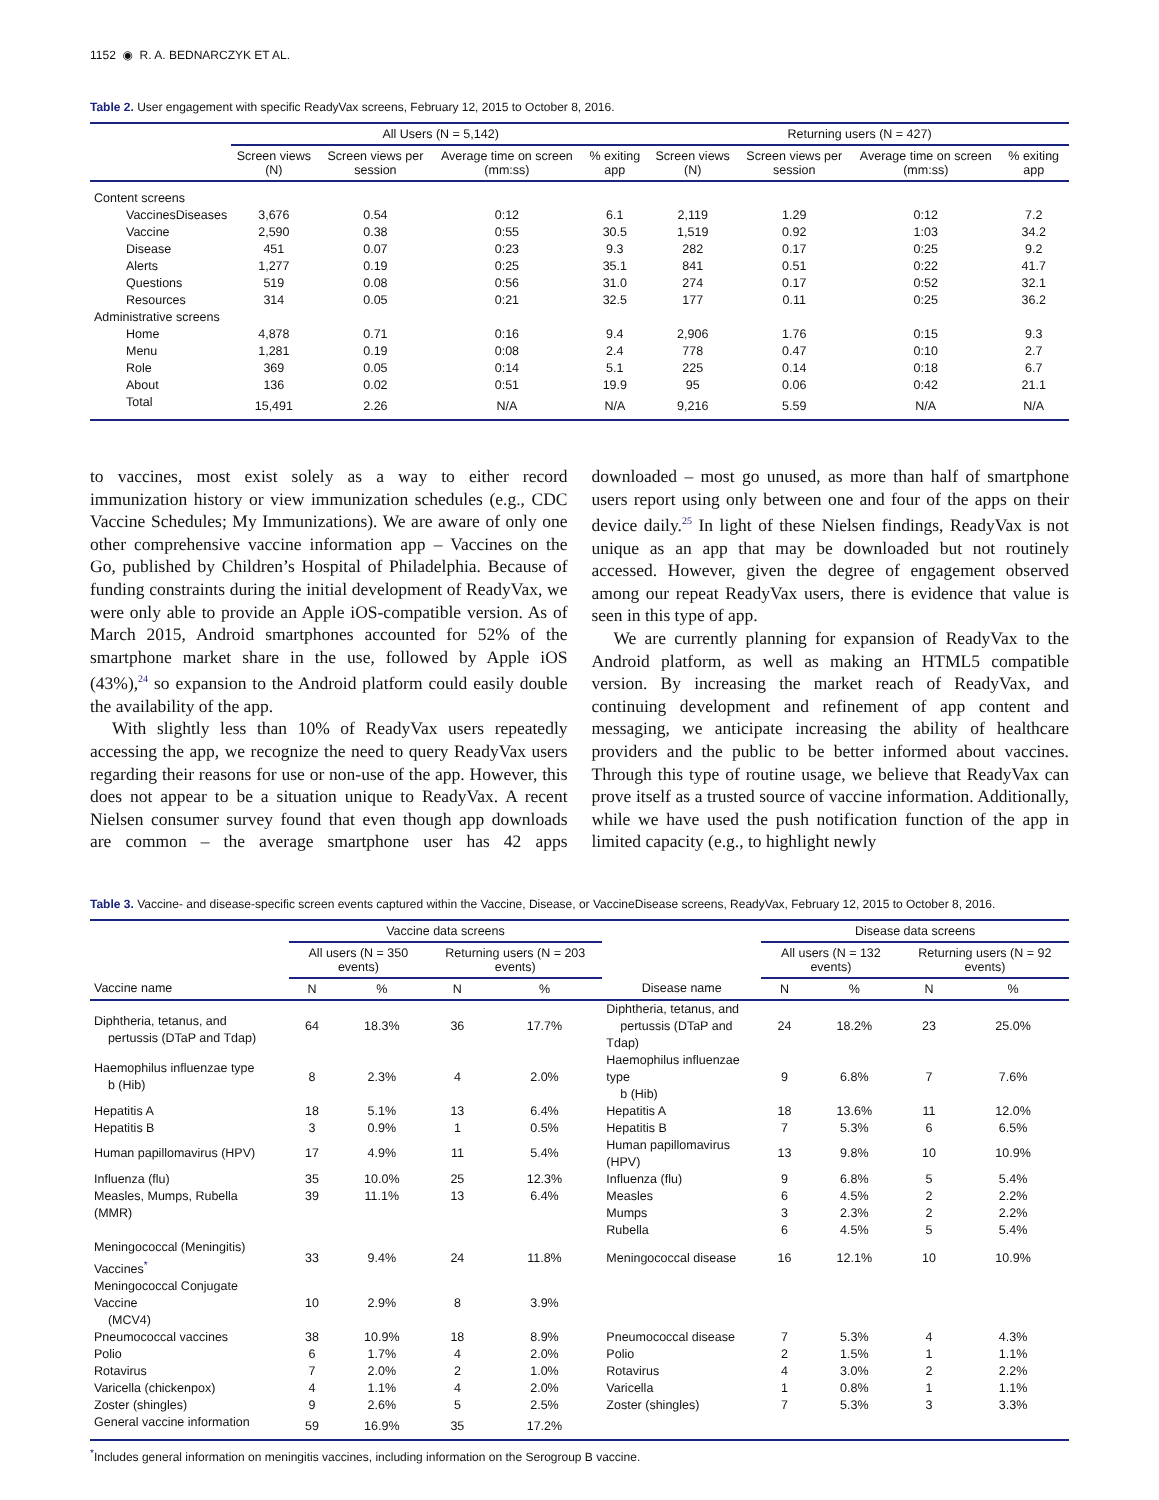1152 ◉ R. A. BEDNARCZYK ET AL.
Table 2. User engagement with specific ReadyVax screens, February 12, 2015 to October 8, 2016.
| | All Users (N = 5,142) | | | | Returning users (N = 427) | | | |
| --- | --- | --- | --- | --- | --- | --- | --- | --- |
| | Screen views (N) | Screen views per session | Average time on screen (mm:ss) | % exiting app | Screen views (N) | Screen views per session | Average time on screen (mm:ss) | % exiting app |
| Content screens | | | | | | | | |
| VaccinesDiseases | 3,676 | 0.54 | 0:12 | 6.1 | 2,119 | 1.29 | 0:12 | 7.2 |
| Vaccine | 2,590 | 0.38 | 0:55 | 30.5 | 1,519 | 0.92 | 1:03 | 34.2 |
| Disease | 451 | 0.07 | 0:23 | 9.3 | 282 | 0.17 | 0:25 | 9.2 |
| Alerts | 1,277 | 0.19 | 0:25 | 35.1 | 841 | 0.51 | 0:22 | 41.7 |
| Questions | 519 | 0.08 | 0:56 | 31.0 | 274 | 0.17 | 0:52 | 32.1 |
| Resources | 314 | 0.05 | 0:21 | 32.5 | 177 | 0.11 | 0:25 | 36.2 |
| Administrative screens | | | | | | | | |
| Home | 4,878 | 0.71 | 0:16 | 9.4 | 2,906 | 1.76 | 0:15 | 9.3 |
| Menu | 1,281 | 0.19 | 0:08 | 2.4 | 778 | 0.47 | 0:10 | 2.7 |
| Role | 369 | 0.05 | 0:14 | 5.1 | 225 | 0.14 | 0:18 | 6.7 |
| About | 136 | 0.02 | 0:51 | 19.9 | 95 | 0.06 | 0:42 | 21.1 |
| Total | 15,491 | 2.26 | N/A | N/A | 9,216 | 5.59 | N/A | N/A |
to vaccines, most exist solely as a way to either record immunization history or view immunization schedules (e.g., CDC Vaccine Schedules; My Immunizations). We are aware of only one other comprehensive vaccine information app – Vaccines on the Go, published by Children’s Hospital of Philadelphia. Because of funding constraints during the initial development of ReadyVax, we were only able to provide an Apple iOS-compatible version. As of March 2015, Android smartphones accounted for 52% of the smartphone market share in the use, followed by Apple iOS (43%),<sup>24</sup> so expansion to the Android platform could easily double the availability of the app.
With slightly less than 10% of ReadyVax users repeatedly accessing the app, we recognize the need to query ReadyVax users regarding their reasons for use or non-use of the app. However, this does not appear to be a situation unique to ReadyVax. A recent Nielsen consumer survey found that even though app downloads are common – the average smartphone user has 42 apps downloaded – most go unused, as more than half of smartphone users report using only between one and four of the apps on their device daily.<sup>25</sup> In light of these Nielsen findings, ReadyVax is not unique as an app that may be downloaded but not routinely accessed. However, given the degree of engagement observed among our repeat ReadyVax users, there is evidence that value is seen in this type of app.
We are currently planning for expansion of ReadyVax to the Android platform, as well as making an HTML5 compatible version. By increasing the market reach of ReadyVax, and continuing development and refinement of app content and messaging, we anticipate increasing the ability of healthcare providers and the public to be better informed about vaccines. Through this type of routine usage, we believe that ReadyVax can prove itself as a trusted source of vaccine information. Additionally, while we have used the push notification function of the app in limited capacity (e.g., to highlight newly
Table 3. Vaccine- and disease-specific screen events captured within the Vaccine, Disease, or VaccineDisease screens, ReadyVax, February 12, 2015 to October 8, 2016.
| | Vaccine data screens | | | | | Disease data screens | | | |
| --- | --- | --- | --- | --- | --- | --- | --- | --- | --- |
| | All users (N = 350 events) | | Returning users (N = 203 events) | | | All users (N = 132 events) | | Returning users (N = 92 events) | |
| Vaccine name | N | % | N | % | Disease name | N | % | N | % |
| Diphtheria, tetanus, and pertussis (DTaP and Tdap) | 64 | 18.3% | 36 | 17.7% | Diphtheria, tetanus, and pertussis (DTaP and Tdap) | 24 | 18.2% | 23 | 25.0% |
| Haemophilus influenzae type b (Hib) | 8 | 2.3% | 4 | 2.0% | Haemophilus influenzae type b (Hib) | 9 | 6.8% | 7 | 7.6% |
| Hepatitis A | 18 | 5.1% | 13 | 6.4% | Hepatitis A | 18 | 13.6% | 11 | 12.0% |
| Hepatitis B | 3 | 0.9% | 1 | 0.5% | Hepatitis B | 7 | 5.3% | 6 | 6.5% |
| Human papillomavirus (HPV) | 17 | 4.9% | 11 | 5.4% | Human papillomavirus (HPV) | 13 | 9.8% | 10 | 10.9% |
| Influenza (flu) | 35 | 10.0% | 25 | 12.3% | Influenza (flu) | 9 | 6.8% | 5 | 5.4% |
| Measles, Mumps, Rubella | 39 | 11.1% | 13 | 6.4% | Measles | 6 | 4.5% | 2 | 2.2% |
| (MMR) | | | | | Mumps | 3 | 2.3% | 2 | 2.2% |
| | | | | | Rubella | 6 | 4.5% | 5 | 5.4% |
| Meningococcal (Meningitis) Vaccines<sup>*</sup> | 33 | 9.4% | 24 | 11.8% | Meningococcal disease | 16 | 12.1% | 10 | 10.9% |
| Meningococcal Conjugate Vaccine (MCV4) | 10 | 2.9% | 8 | 3.9% | | | | | |
| Pneumococcal vaccines | 38 | 10.9% | 18 | 8.9% | Pneumococcal disease | 7 | 5.3% | 4 | 4.3% |
| Polio | 6 | 1.7% | 4 | 2.0% | Polio | 2 | 1.5% | 1 | 1.1% |
| Rotavirus | 7 | 2.0% | 2 | 1.0% | Rotavirus | 4 | 3.0% | 2 | 2.2% |
| Varicella (chickenpox) | 4 | 1.1% | 4 | 2.0% | Varicella | 1 | 0.8% | 1 | 1.1% |
| Zoster (shingles) | 9 | 2.6% | 5 | 2.5% | Zoster (shingles) | 7 | 5.3% | 3 | 3.3% |
| General vaccine information | 59 | 16.9% | 35 | 17.2% | | | | | |
<sup>*</sup> Includes general information on meningitis vaccines, including information on the Serogroup B vaccine.